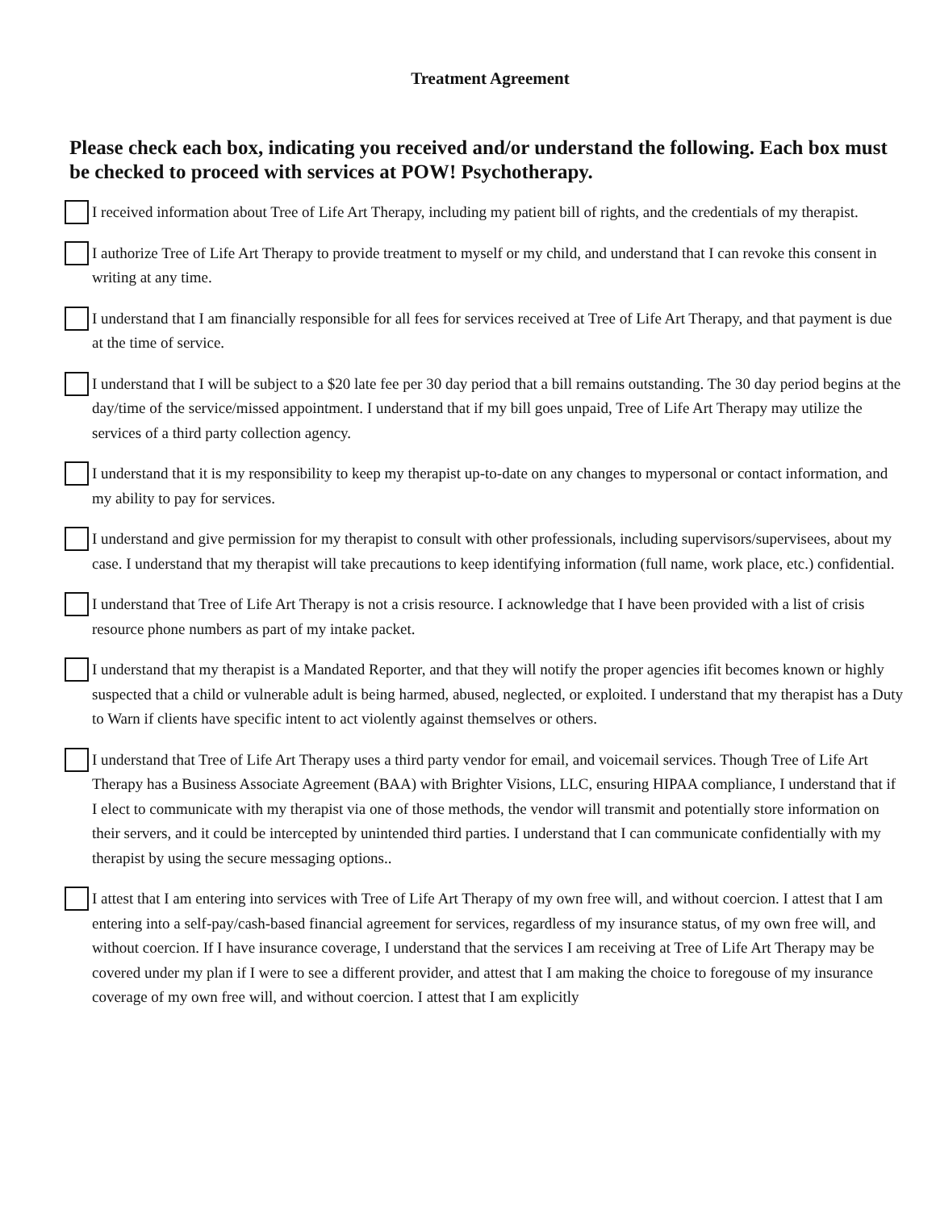Treatment Agreement
Please check each box, indicating you received and/or understand the following. Each box must be checked to proceed with services at POW! Psychotherapy.
I received information about Tree of Life Art Therapy, including my patient bill of rights, and the credentials of my therapist.
I authorize Tree of Life Art Therapy to provide treatment to myself or my child, and understand that I can revoke this consent in writing at any time.
I understand that I am financially responsible for all fees for services received at Tree of Life Art Therapy, and that payment is due at the time of service.
I understand that I will be subject to a $20 late fee per 30 day period that a bill remains outstanding. The 30 day period begins at the day/time of the service/missed appointment. I understand that if my bill goes unpaid, Tree of Life Art Therapy may utilize the services of a third party collection agency.
I understand that it is my responsibility to keep my therapist up-to-date on any changes to mypersonal or contact information, and my ability to pay for services.
I understand and give permission for my therapist to consult with other professionals, including supervisors/supervisees, about my case. I understand that my therapist will take precautions to keep identifying information (full name, work place, etc.) confidential.
I understand that Tree of Life Art Therapy is not a crisis resource. I acknowledge that I have been provided with a list of crisis resource phone numbers as part of my intake packet.
I understand that my therapist is a Mandated Reporter, and that they will notify the proper agencies ifit becomes known or highly suspected that a child or vulnerable adult is being harmed, abused, neglected, or exploited. I understand that my therapist has a Duty to Warn if clients have specific intent to act violently against themselves or others.
I understand that Tree of Life Art Therapy uses a third party vendor for email, and voicemail services. Though Tree of Life Art Therapy has a Business Associate Agreement (BAA) with Brighter Visions, LLC, ensuring HIPAA compliance, I understand that if I elect to communicate with my therapist via one of those methods, the vendor will transmit and potentially store information on their servers, and it could be intercepted by unintended third parties. I understand that I can communicate confidentially with my therapist by using the secure messaging options..
I attest that I am entering into services with Tree of Life Art Therapy of my own free will, and without coercion. I attest that I am entering into a self-pay/cash-based financial agreement for services, regardless of my insurance status, of my own free will, and without coercion. If I have insurance coverage, I understand that the services I am receiving at Tree of Life Art Therapy may be covered under my plan if I were to see a different provider, and attest that I am making the choice to foregouse of my insurance coverage of my own free will, and without coercion. I attest that I am explicitly